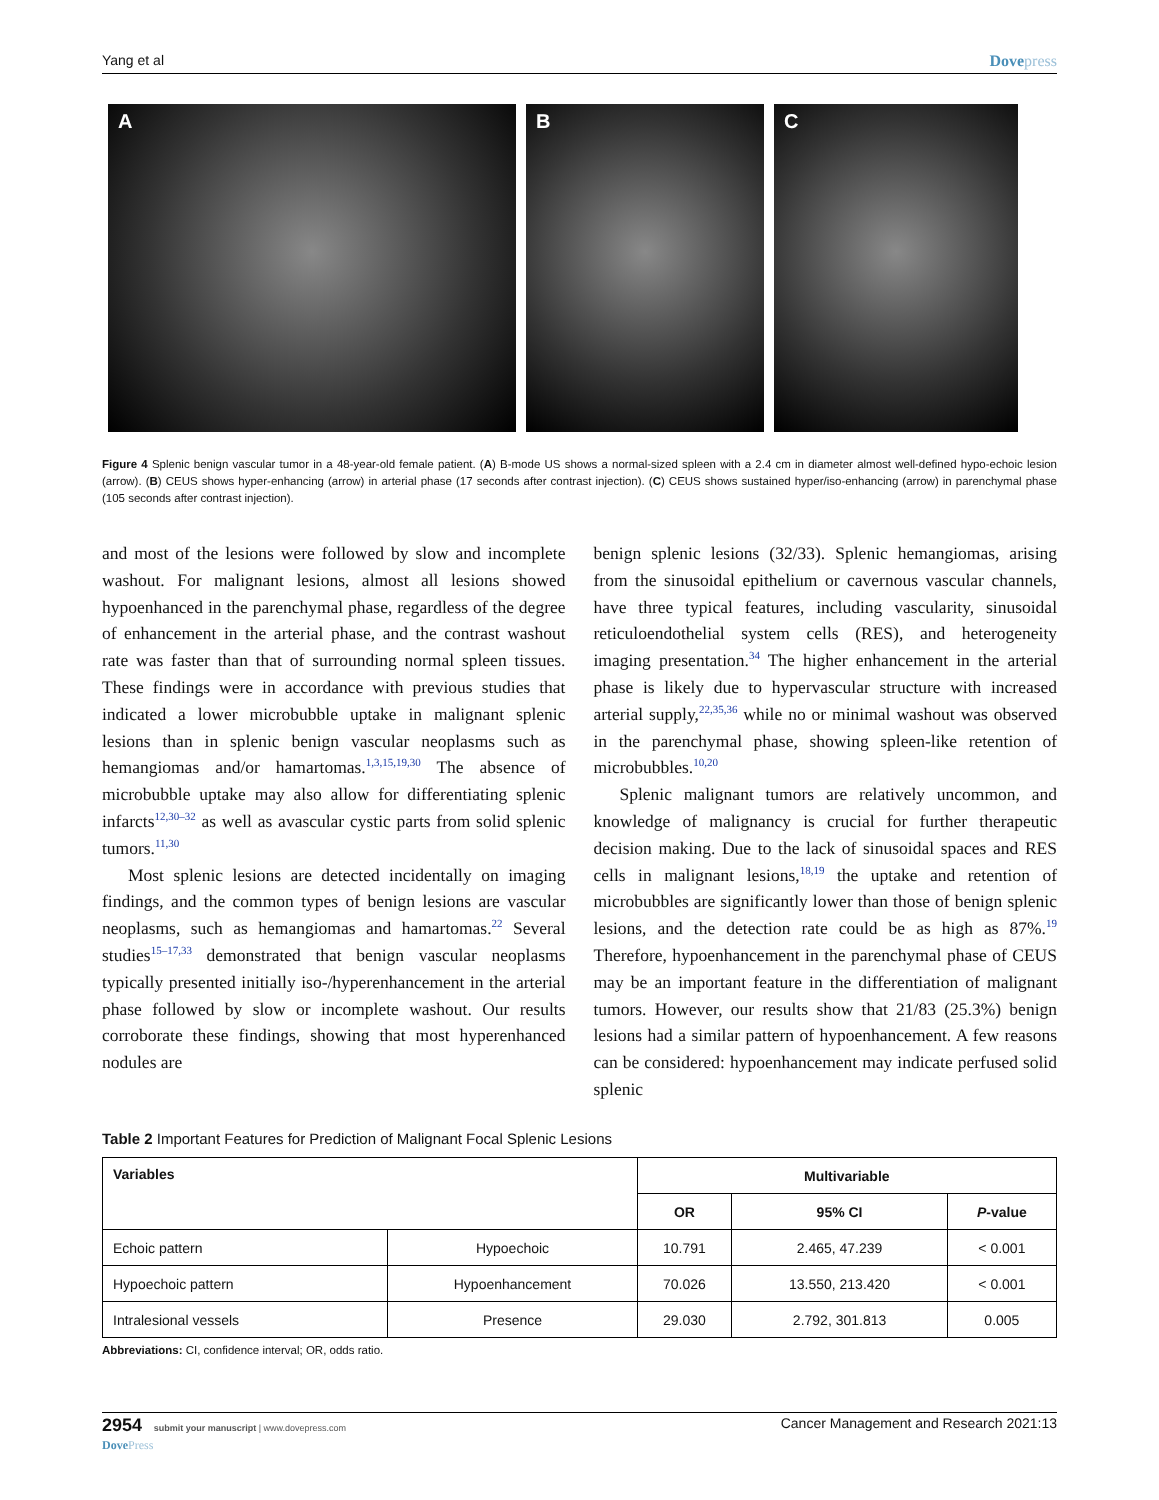Yang et al Dovepress
A B C
Figure 4 Splenic benign vascular tumor in a 48-year-old female patient. (A) B-mode US shows a normal-sized spleen with a 2.4 cm in diameter almost well-defined hypo-echoic lesion (arrow). (B) CEUS shows hyper-enhancing (arrow) in arterial phase (17 seconds after contrast injection). (C) CEUS shows sustained hyper/iso-enhancing (arrow) in parenchymal phase (105 seconds after contrast injection).
and most of the lesions were followed by slow and incomplete washout. For malignant lesions, almost all lesions showed hypoenhanced in the parenchymal phase, regardless of the degree of enhancement in the arterial phase, and the contrast washout rate was faster than that of surrounding normal spleen tissues. These findings were in accordance with previous studies that indicated a lower microbubble uptake in malignant splenic lesions than in splenic benign vascular neoplasms such as hemangiomas and/or hamartomas.<sup>1,3,15,19,30</sup> The absence of microbubble uptake may also allow for differentiating splenic infarcts<sup>12,30–32</sup> as well as avascular cystic parts from solid splenic tumors.<sup>11,30</sup>
Most splenic lesions are detected incidentally on imaging findings, and the common types of benign lesions are vascular neoplasms, such as hemangiomas and hamartomas.<sup>22</sup> Several studies<sup>15–17,33</sup> demonstrated that benign vascular neoplasms typically presented initially iso-/hyperenhancement in the arterial phase followed by slow or incomplete washout. Our results corroborate these findings, showing that most hyperenhanced nodules are
benign splenic lesions (32/33). Splenic hemangiomas, arising from the sinusoidal epithelium or cavernous vascular channels, have three typical features, including vascularity, sinusoidal reticuloendothelial system cells (RES), and heterogeneity imaging presentation.<sup>34</sup> The higher enhancement in the arterial phase is likely due to hypervascular structure with increased arterial supply,<sup>22,35,36</sup> while no or minimal washout was observed in the parenchymal phase, showing spleen-like retention of microbubbles.<sup>10,20</sup>
Splenic malignant tumors are relatively uncommon, and knowledge of malignancy is crucial for further therapeutic decision making. Due to the lack of sinusoidal spaces and RES cells in malignant lesions,<sup>18,19</sup> the uptake and retention of microbubbles are significantly lower than those of benign splenic lesions, and the detection rate could be as high as 87%.<sup>19</sup> Therefore, hypoenhancement in the parenchymal phase of CEUS may be an important feature in the differentiation of malignant tumors. However, our results show that 21/83 (25.3%) benign lesions had a similar pattern of hypoenhancement. A few reasons can be considered: hypoenhancement may indicate perfused solid splenic
Table 2 Important Features for Prediction of Malignant Focal Splenic Lesions
| Variables | | Multivariable | | |
| --- | --- | --- | --- | --- |
| | | OR | 95% CI | P -value |
| Echoic pattern | Hypoechoic | 10.791 | 2.465, 47.239 | < 0.001 |
| Hypoechoic pattern | Hypoenhancement | 70.026 | 13.550, 213.420 | < 0.001 |
| Intralesional vessels | Presence | 29.030 | 2.792, 301.813 | 0.005 |
Abbreviations: CI, confidence interval; OR, odds ratio.
2954 submit your manuscript | www.dovepress.com
DovePress Cancer Management and Research 2021:13